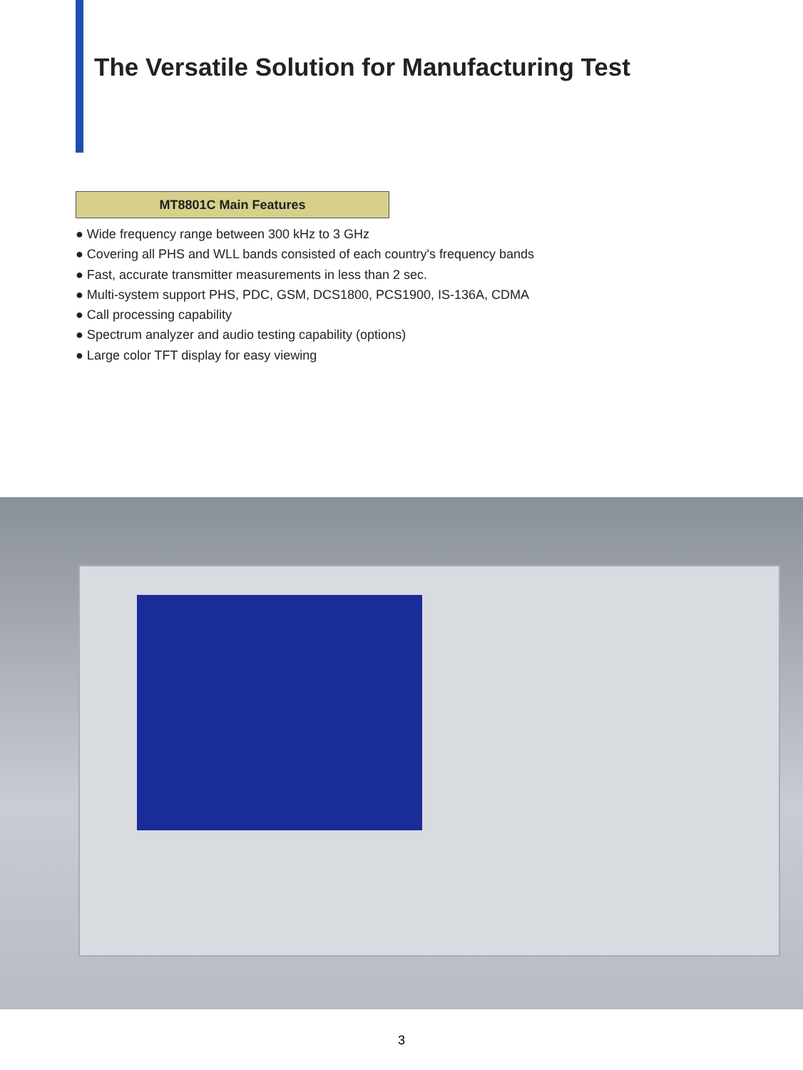The Versatile Solution for Manufacturing Test
MT8801C Main Features
● Wide frequency range between 300 kHz to 3 GHz
● Covering all PHS and WLL bands consisted of each country's frequency bands
● Fast, accurate transmitter measurements in less than 2 sec.
● Multi-system support PHS, PDC, GSM, DCS1800, PCS1900, IS-136A, CDMA
● Call processing capability
● Spectrum analyzer and audio testing capability (options)
● Large color TFT display for easy viewing
3